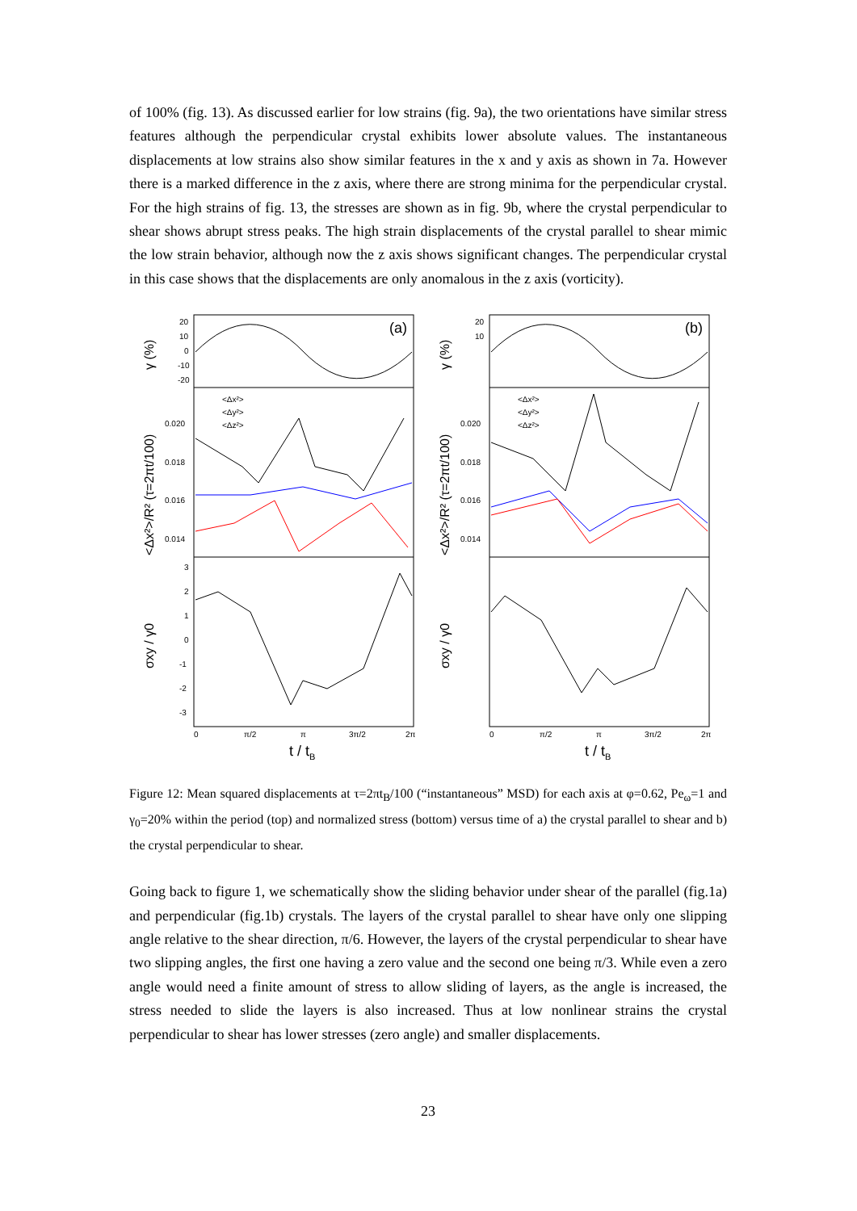of 100% (fig. 13). As discussed earlier for low strains (fig. 9a), the two orientations have similar stress features although the perpendicular crystal exhibits lower absolute values. The instantaneous displacements at low strains also show similar features in the x and y axis as shown in 7a. However there is a marked difference in the z axis, where there are strong minima for the perpendicular crystal. For the high strains of fig. 13, the stresses are shown as in fig. 9b, where the crystal perpendicular to shear shows abrupt stress peaks. The high strain displacements of the crystal parallel to shear mimic the low strain behavior, although now the z axis shows significant changes. The perpendicular crystal in this case shows that the displacements are only anomalous in the z axis (vorticity).
20
10
0
-10
-20
0.020
0.018
0.016
0.014
3
2
1
0
-1
-2
-3
0
π/2
π
3π/2
2π
20
10
0.020
0.018
0.016
0.014
0
π/2
π
3π/2
2π
<Δx²>
<Δy²>
<Δz²>
<Δx²>
<Δy²>
<Δz²>
(a)
(b)
t / tB
t / tB
γ (%)
<Δx²>/R² (τ=2πt/100)
σxy / γ0
γ (%)
<Δx²>/R² (τ=2πt/100)
σxy / γ0
Figure 12: Mean squared displacements at τ=2πt<sub>B</sub>/100 (“instantaneous” MSD) for each axis at φ=0.62, Pe<sub>ω</sub>=1 and γ<sub>0</sub>=20% within the period (top) and normalized stress (bottom) versus time of a) the crystal parallel to shear and b) the crystal perpendicular to shear.
Going back to figure 1, we schematically show the sliding behavior under shear of the parallel (fig.1a) and perpendicular (fig.1b) crystals. The layers of the crystal parallel to shear have only one slipping angle relative to the shear direction, π/6. However, the layers of the crystal perpendicular to shear have two slipping angles, the first one having a zero value and the second one being π/3. While even a zero angle would need a finite amount of stress to allow sliding of layers, as the angle is increased, the stress needed to slide the layers is also increased. Thus at low nonlinear strains the crystal perpendicular to shear has lower stresses (zero angle) and smaller displacements.
23